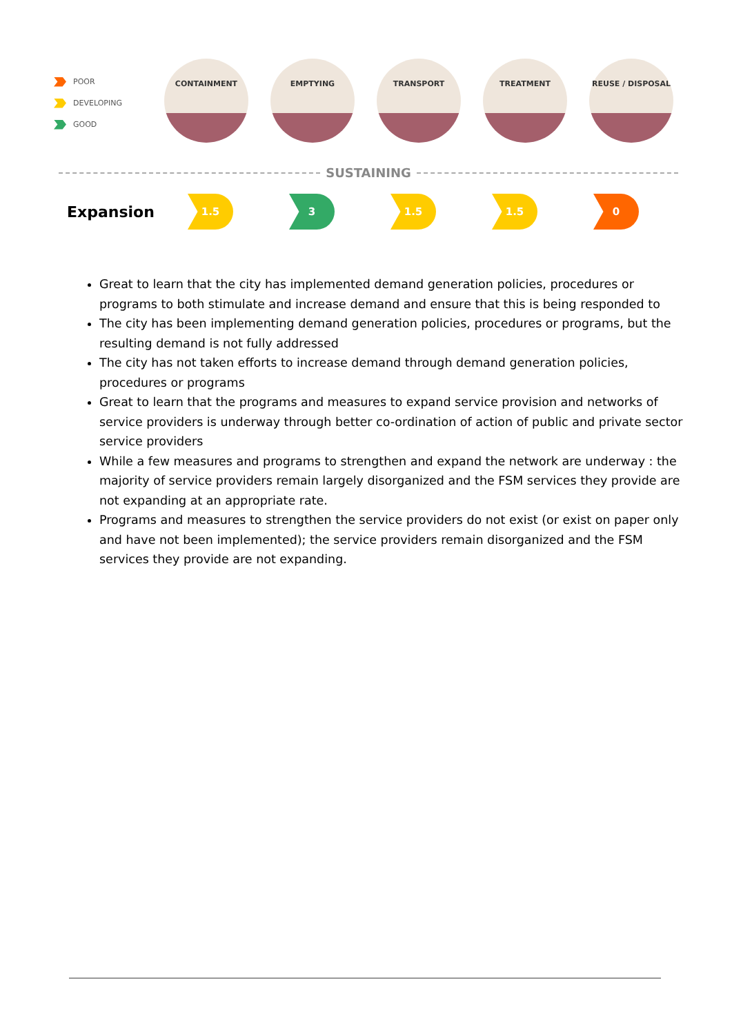POOR
DEVELOPING
GOOD
CONTAINMENT EMPTYING TRANSPORT TREATMENT REUSE / DISPOSAL
SUSTAINING
Expansion
1.5 3 1.5 1.5 0
Great to learn that the city has implemented demand generation policies, procedures or programs to both stimulate and increase demand and ensure that this is being responded to
The city has been implementing demand generation policies, procedures or programs, but the resulting demand is not fully addressed
The city has not taken efforts to increase demand through demand generation policies, procedures or programs
Great to learn that the programs and measures to expand service provision and networks of service providers is underway through better co-ordination of action of public and private sector service providers
While a few measures and programs to strengthen and expand the network are underway : the majority of service providers remain largely disorganized and the FSM services they provide are not expanding at an appropriate rate.
Programs and measures to strengthen the service providers do not exist (or exist on paper only and have not been implemented); the service providers remain disorganized and the FSM services they provide are not expanding.